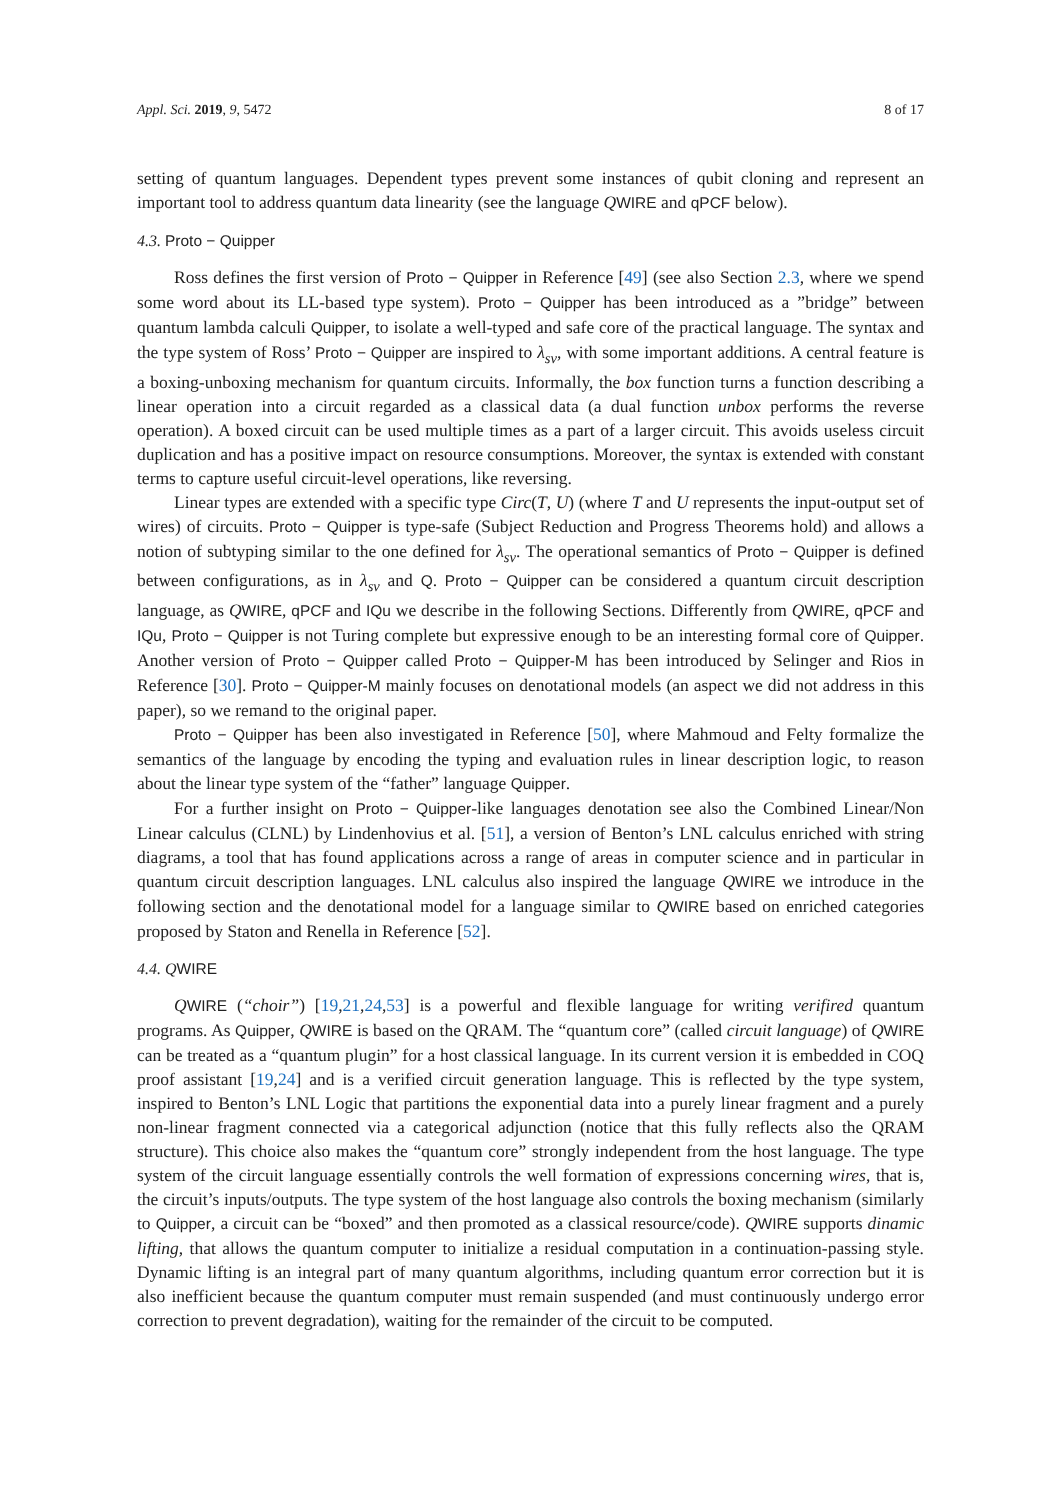Appl. Sci. 2019, 9, 5472 8 of 17
setting of quantum languages. Dependent types prevent some instances of qubit cloning and represent an important tool to address quantum data linearity (see the language QWIRE and qPCF below).
4.3. Proto − Quipper
Ross defines the first version of Proto − Quipper in Reference [49] (see also Section 2.3, where we spend some word about its LL-based type system). Proto − Quipper has been introduced as a ”bridge” between quantum lambda calculi Quipper, to isolate a well-typed and safe core of the practical language. The syntax and the type system of Ross’ Proto − Quipper are inspired to λ<sub>sv</sub>, with some important additions. A central feature is a boxing-unboxing mechanism for quantum circuits. Informally, the box function turns a function describing a linear operation into a circuit regarded as a classical data (a dual function unbox performs the reverse operation). A boxed circuit can be used multiple times as a part of a larger circuit. This avoids useless circuit duplication and has a positive impact on resource consumptions. Moreover, the syntax is extended with constant terms to capture useful circuit-level operations, like reversing.
Linear types are extended with a specific type Circ(T, U) (where T and U represents the input-output set of wires) of circuits. Proto − Quipper is type-safe (Subject Reduction and Progress Theorems hold) and allows a notion of subtyping similar to the one defined for λ<sub>sv</sub>. The operational semantics of Proto − Quipper is defined between configurations, as in λ<sub>sv</sub> and Q. Proto − Quipper can be considered a quantum circuit description language, as QWIRE, qPCF and IQu we describe in the following Sections. Differently from QWIRE, qPCF and IQu, Proto − Quipper is not Turing complete but expressive enough to be an interesting formal core of Quipper. Another version of Proto − Quipper called Proto − Quipper-M has been introduced by Selinger and Rios in Reference [30]. Proto − Quipper-M mainly focuses on denotational models (an aspect we did not address in this paper), so we remand to the original paper.
Proto − Quipper has been also investigated in Reference [50], where Mahmoud and Felty formalize the semantics of the language by encoding the typing and evaluation rules in linear description logic, to reason about the linear type system of the “father” language Quipper.
For a further insight on Proto − Quipper-like languages denotation see also the Combined Linear/Non Linear calculus (CLNL) by Lindenhovius et al. [51], a version of Benton’s LNL calculus enriched with string diagrams, a tool that has found applications across a range of areas in computer science and in particular in quantum circuit description languages. LNL calculus also inspired the language QWIRE we introduce in the following section and the denotational model for a language similar to QWIRE based on enriched categories proposed by Staton and Renella in Reference [52].
4.4. Q WIRE
QWIRE (“choir”) [19,21,24,53] is a powerful and flexible language for writing verifired quantum programs. As Quipper, QWIRE is based on the QRAM. The “quantum core” (called circuit language) of QWIRE can be treated as a “quantum plugin” for a host classical language. In its current version it is embedded in COQ proof assistant [19,24] and is a verified circuit generation language. This is reflected by the type system, inspired to Benton’s LNL Logic that partitions the exponential data into a purely linear fragment and a purely non-linear fragment connected via a categorical adjunction (notice that this fully reflects also the QRAM structure). This choice also makes the “quantum core” strongly independent from the host language. The type system of the circuit language essentially controls the well formation of expressions concerning wires, that is, the circuit’s inputs/outputs. The type system of the host language also controls the boxing mechanism (similarly to Quipper, a circuit can be “boxed” and then promoted as a classical resource/code). QWIRE supports dinamic lifting, that allows the quantum computer to initialize a residual computation in a continuation-passing style. Dynamic lifting is an integral part of many quantum algorithms, including quantum error correction but it is also inefficient because the quantum computer must remain suspended (and must continuously undergo error correction to prevent degradation), waiting for the remainder of the circuit to be computed.